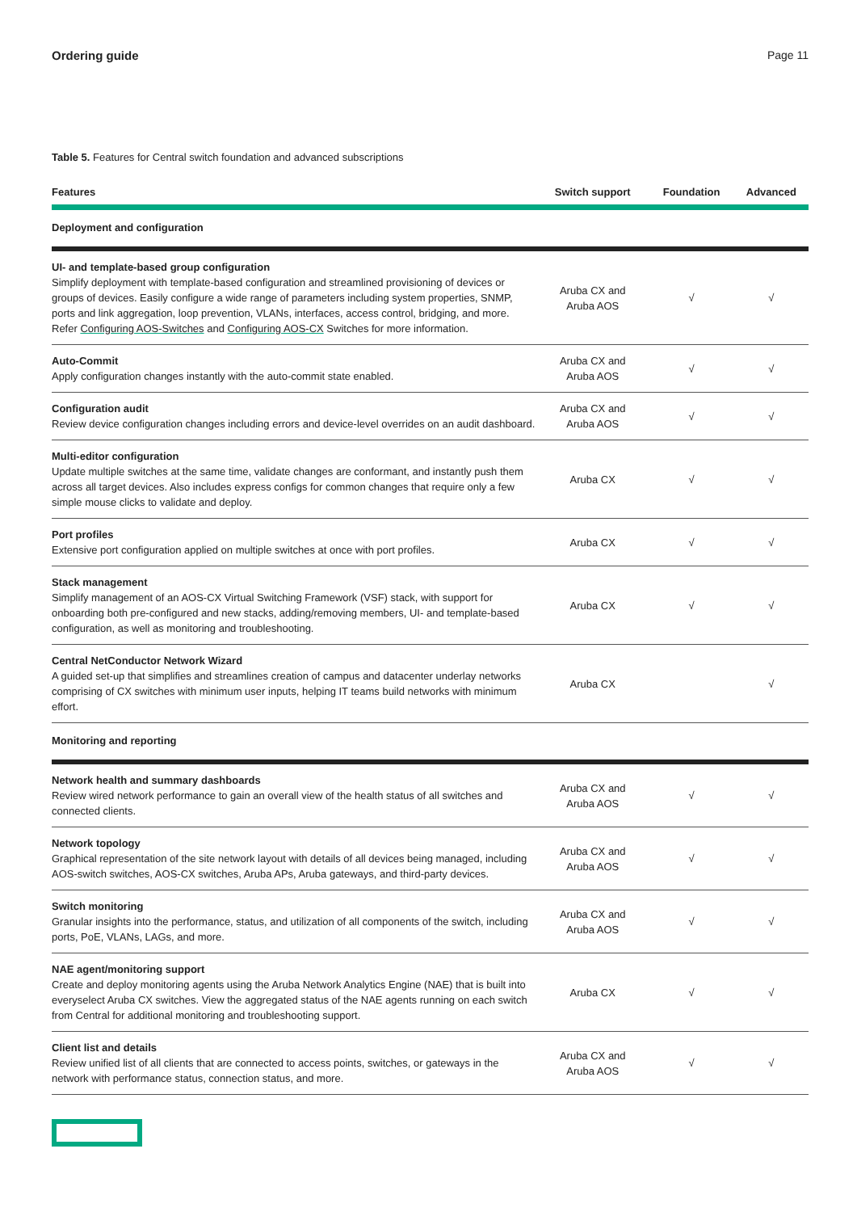Ordering guide Page 11
Table 5. Features for Central switch foundation and advanced subscriptions
| Features | Switch support | Foundation | Advanced |
| --- | --- | --- | --- |
| Deployment and configuration | | | |
| UI- and template-based group configuration Simplify deployment with template-based configuration and streamlined provisioning of devices or groups of devices. Easily configure a wide range of parameters including system properties, SNMP, ports and link aggregation, loop prevention, VLANs, interfaces, access control, bridging, and more. Refer Configuring AOS-Switches and Configuring AOS-CX Switches for more information. | Aruba CX and Aruba AOS | √ | √ |
| Auto-Commit Apply configuration changes instantly with the auto-commit state enabled. | Aruba CX and Aruba AOS | √ | √ |
| Configuration audit Review device configuration changes including errors and device-level overrides on an audit dashboard. | Aruba CX and Aruba AOS | √ | √ |
| Multi-editor configuration Update multiple switches at the same time, validate changes are conformant, and instantly push them across all target devices. Also includes express configs for common changes that require only a few simple mouse clicks to validate and deploy. | Aruba CX | √ | √ |
| Port profiles Extensive port configuration applied on multiple switches at once with port profiles. | Aruba CX | √ | √ |
| Stack management Simplify management of an AOS-CX Virtual Switching Framework (VSF) stack, with support for onboarding both pre-configured and new stacks, adding/removing members, UI- and template-based configuration, as well as monitoring and troubleshooting. | Aruba CX | √ | √ |
| Central NetConductor Network Wizard A guided set-up that simplifies and streamlines creation of campus and datacenter underlay networks comprising of CX switches with minimum user inputs, helping IT teams build networks with minimum effort. | Aruba CX | | √ |
| Monitoring and reporting | | | |
| Network health and summary dashboards Review wired network performance to gain an overall view of the health status of all switches and connected clients. | Aruba CX and Aruba AOS | √ | √ |
| Network topology Graphical representation of the site network layout with details of all devices being managed, including AOS-switch switches, AOS-CX switches, Aruba APs, Aruba gateways, and third-party devices. | Aruba CX and Aruba AOS | √ | √ |
| Switch monitoring Granular insights into the performance, status, and utilization of all components of the switch, including ports, PoE, VLANs, LAGs, and more. | Aruba CX and Aruba AOS | √ | √ |
| NAE agent/monitoring support Create and deploy monitoring agents using the Aruba Network Analytics Engine (NAE) that is built into everyselect Aruba CX switches. View the aggregated status of the NAE agents running on each switch from Central for additional monitoring and troubleshooting support. | Aruba CX | √ | √ |
| Client list and details Review unified list of all clients that are connected to access points, switches, or gateways in the network with performance status, connection status, and more. | Aruba CX and Aruba AOS | √ | √ |